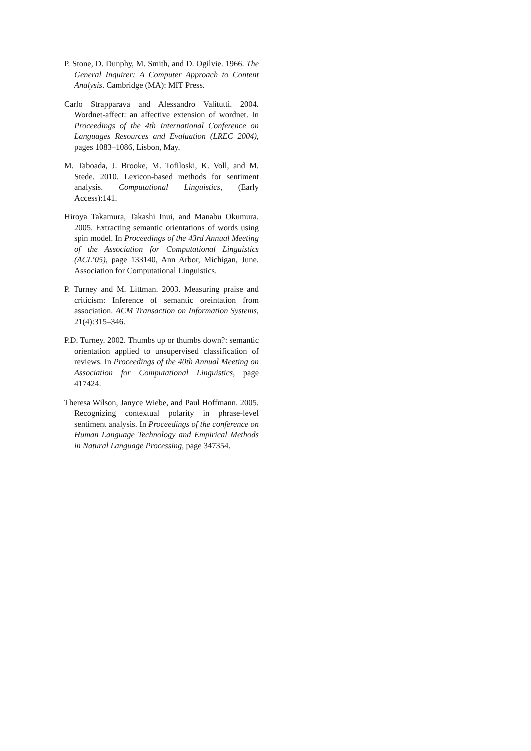P. Stone, D. Dunphy, M. Smith, and D. Ogilvie. 1966. The General Inquirer: A Computer Approach to Content Analysis. Cambridge (MA): MIT Press.
Carlo Strapparava and Alessandro Valitutti. 2004. Wordnet-affect: an affective extension of wordnet. In Proceedings of the 4th International Conference on Languages Resources and Evaluation (LREC 2004), pages 1083–1086, Lisbon, May.
M. Taboada, J. Brooke, M. Tofiloski, K. Voll, and M. Stede. 2010. Lexicon-based methods for sentiment analysis. Computational Linguistics, (Early Access):141.
Hiroya Takamura, Takashi Inui, and Manabu Okumura. 2005. Extracting semantic orientations of words using spin model. In Proceedings of the 43rd Annual Meeting of the Association for Computational Linguistics (ACL’05), page 133140, Ann Arbor, Michigan, June. Association for Computational Linguistics.
P. Turney and M. Littman. 2003. Measuring praise and criticism: Inference of semantic oreintation from association. ACM Transaction on Information Systems, 21(4):315–346.
P.D. Turney. 2002. Thumbs up or thumbs down?: semantic orientation applied to unsupervised classification of reviews. In Proceedings of the 40th Annual Meeting on Association for Computational Linguistics, page 417424.
Theresa Wilson, Janyce Wiebe, and Paul Hoffmann. 2005. Recognizing contextual polarity in phrase-level sentiment analysis. In Proceedings of the conference on Human Language Technology and Empirical Methods in Natural Language Processing, page 347354.